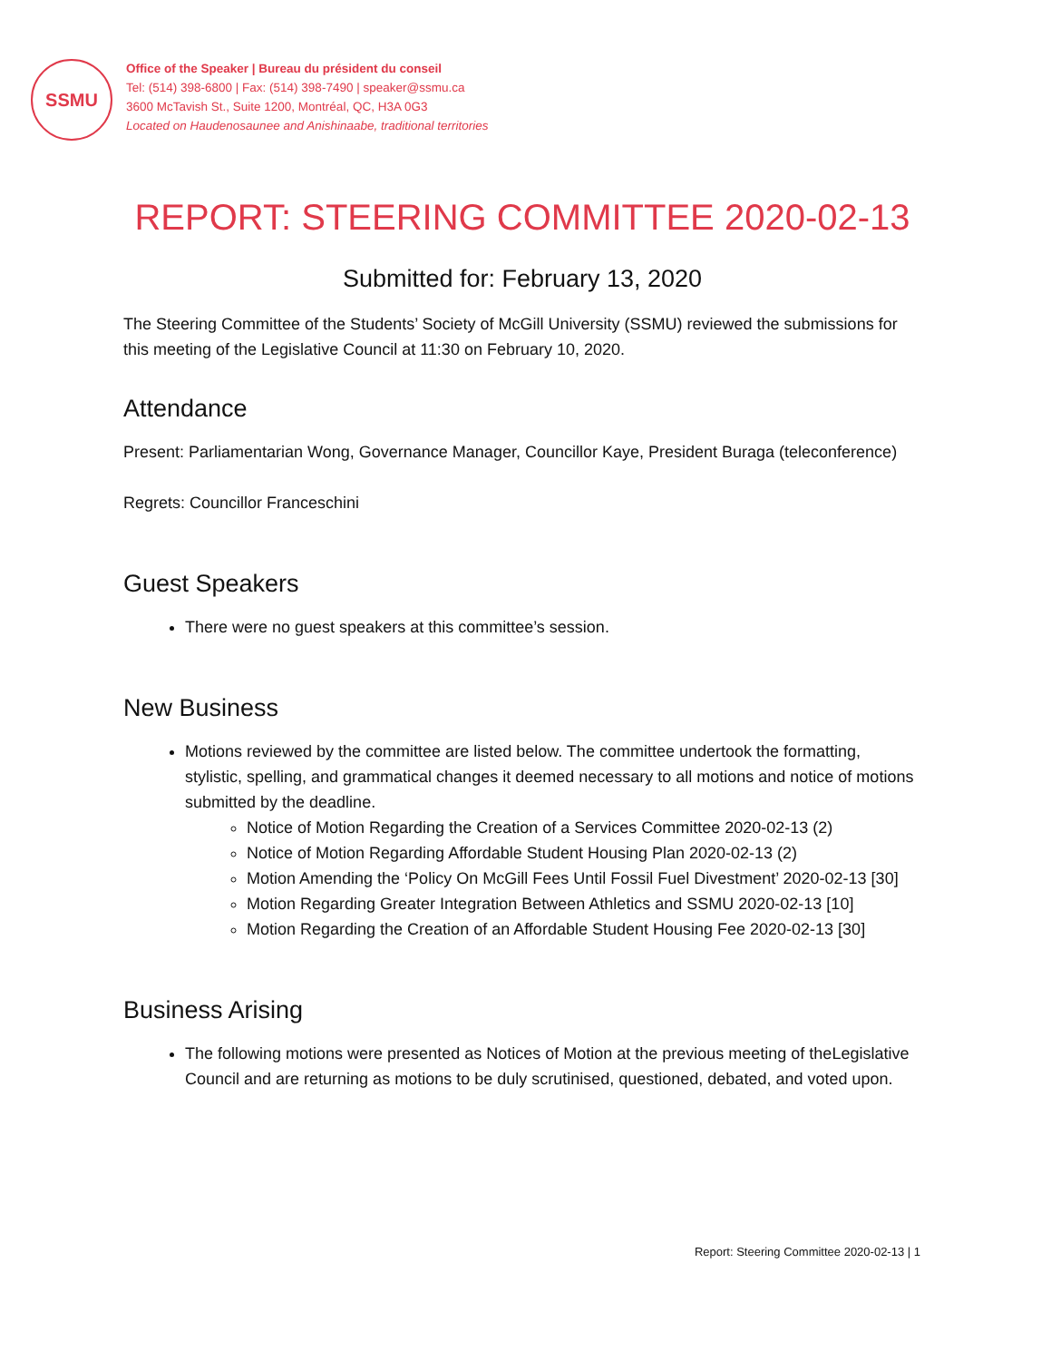SSMU
Office of the Speaker | Bureau du président du conseil
Tel: (514) 398-6800 | Fax: (514) 398-7490 | speaker@ssmu.ca
3600 McTavish St., Suite 1200, Montréal, QC, H3A 0G3
Located on Haudenosaunee and Anishinaabe, traditional territories
REPORT: STEERING COMMITTEE 2020-02-13
Submitted for: February 13, 2020
The Steering Committee of the Students’ Society of McGill University (SSMU) reviewed the submissions for this meeting of the Legislative Council at 11:30 on February 10, 2020.
Attendance
Present: Parliamentarian Wong, Governance Manager, Councillor Kaye, President Buraga (teleconference)
Regrets: Councillor Franceschini
Guest Speakers
There were no guest speakers at this committee’s session.
New Business
Motions reviewed by the committee are listed below. The committee undertook the formatting, stylistic, spelling, and grammatical changes it deemed necessary to all motions and notice of motions submitted by the deadline.
Notice of Motion Regarding the Creation of a Services Committee 2020-02-13 (2)
Notice of Motion Regarding Affordable Student Housing Plan 2020-02-13 (2)
Motion Amending the ‘Policy On McGill Fees Until Fossil Fuel Divestment’ 2020-02-13 [30]
Motion Regarding Greater Integration Between Athletics and SSMU 2020-02-13 [10]
Motion Regarding the Creation of an Affordable Student Housing Fee 2020-02-13 [30]
Business Arising
The following motions were presented as Notices of Motion at the previous meeting of theLegislative Council and are returning as motions to be duly scrutinised, questioned, debated, and voted upon.
Report: Steering Committee 2020-02-13 | 1